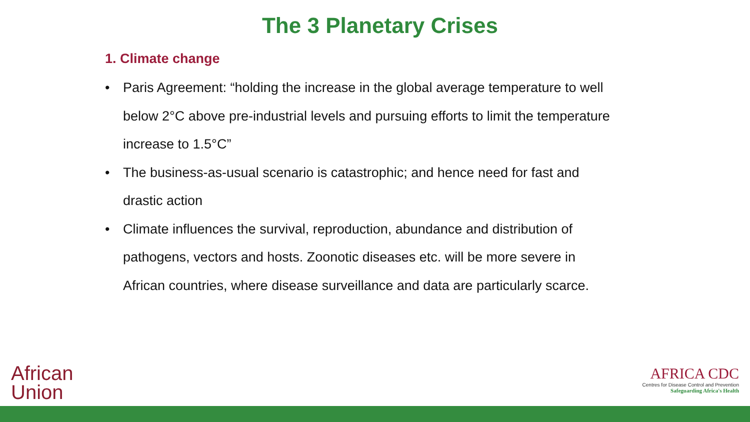The 3 Planetary Crises
1. Climate change
• Paris Agreement: “holding the increase in the global average temperature to well below 2°C above pre-industrial levels and pursuing efforts to limit the temperature increase to 1.5°C”
• The business-as-usual scenario is catastrophic; and hence need for fast and drastic action
• Climate influences the survival, reproduction, abundance and distribution of pathogens, vectors and hosts. Zoonotic diseases etc. will be more severe in African countries, where disease surveillance and data are particularly scarce.
African
Union
AFRICA CDC
Centres for Disease Control and Prevention
Safeguarding Africa's Health